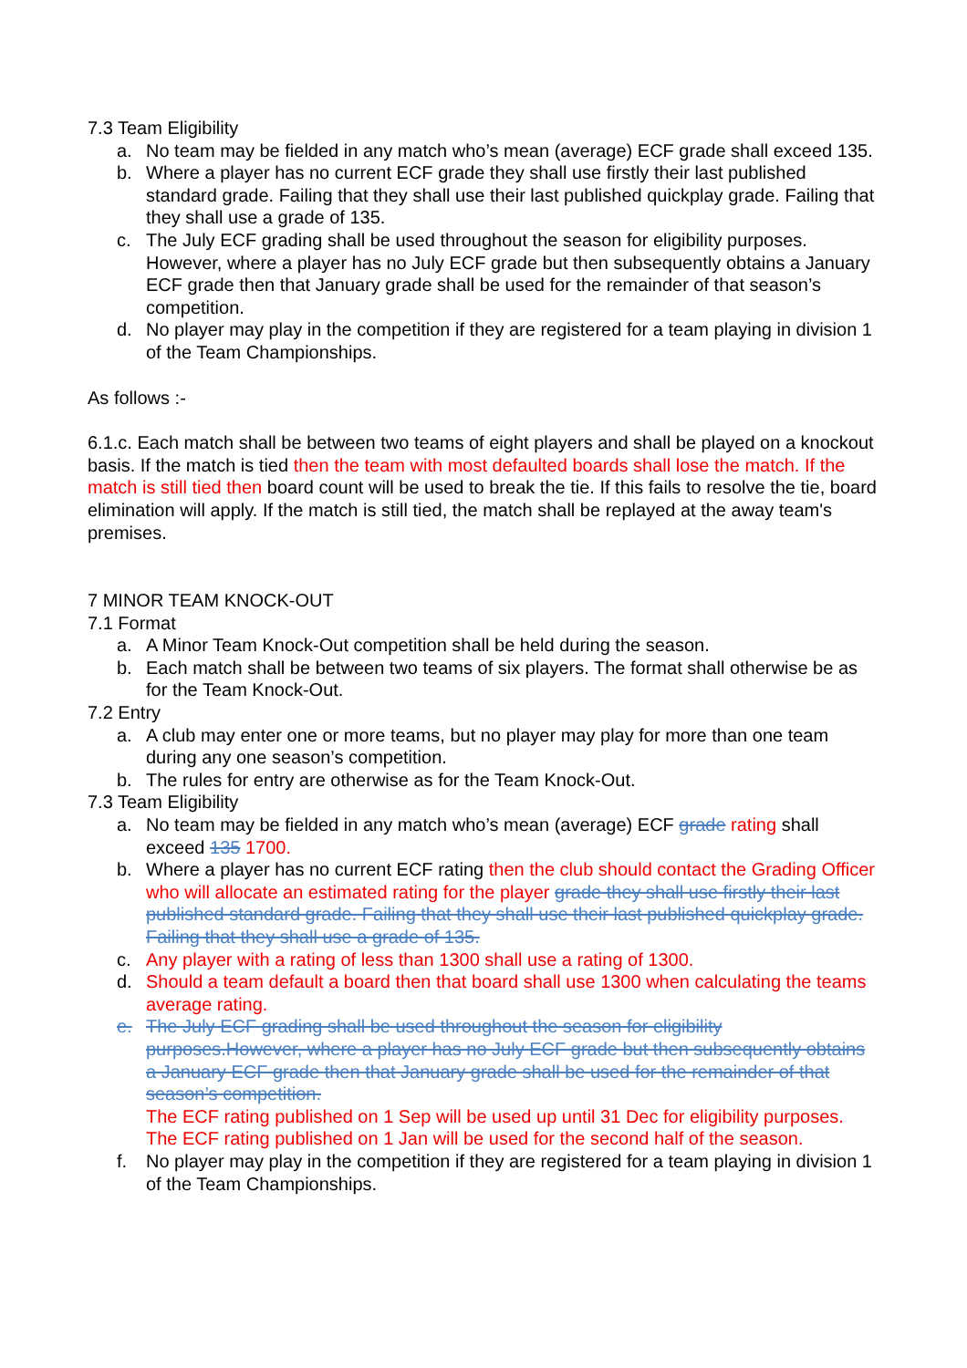7.3 Team Eligibility
a. No team may be fielded in any match who’s mean (average) ECF grade shall exceed 135.
b. Where a player has no current ECF grade they shall use firstly their last published standard grade. Failing that they shall use their last published quickplay grade. Failing that they shall use a grade of 135.
c. The July ECF grading shall be used throughout the season for eligibility purposes. However, where a player has no July ECF grade but then subsequently obtains a January ECF grade then that January grade shall be used for the remainder of that season’s competition.
d. No player may play in the competition if they are registered for a team playing in division 1 of the Team Championships.
As follows :-
6.1.c. Each match shall be between two teams of eight players and shall be played on a knockout basis. If the match is tied then the team with most defaulted boards shall lose the match. If the match is still tied then board count will be used to break the tie. If this fails to resolve the tie, board elimination will apply. If the match is still tied, the match shall be replayed at the away team's premises.
7 MINOR TEAM KNOCK-OUT
7.1 Format
a. A Minor Team Knock-Out competition shall be held during the season.
b. Each match shall be between two teams of six players. The format shall otherwise be as for the Team Knock-Out.
7.2 Entry
a. A club may enter one or more teams, but no player may play for more than one team during any one season’s competition.
b. The rules for entry are otherwise as for the Team Knock-Out.
7.3 Team Eligibility
a. No team may be fielded in any match who’s mean (average) ECF grade rating shall exceed 135 1700.
b. Where a player has no current ECF rating then the club should contact the Grading Officer who will allocate an estimated rating for the player grade they shall use firstly their last published standard grade. Failing that they shall use their last published quickplay grade. Failing that they shall use a grade of 135.
c. Any player with a rating of less than 1300 shall use a rating of 1300.
d. Should a team default a board then that board shall use 1300 when calculating the teams average rating.
e. The July ECF grading shall be used throughout the season for eligibility purposes.However, where a player has no July ECF grade but then subsequently obtains a January ECF grade then that January grade shall be used for the remainder of that season’s competition.
The ECF rating published on 1 Sep will be used up until 31 Dec for eligibility purposes. The ECF rating published on 1 Jan will be used for the second half of the season.
f. No player may play in the competition if they are registered for a team playing in division 1 of the Team Championships.